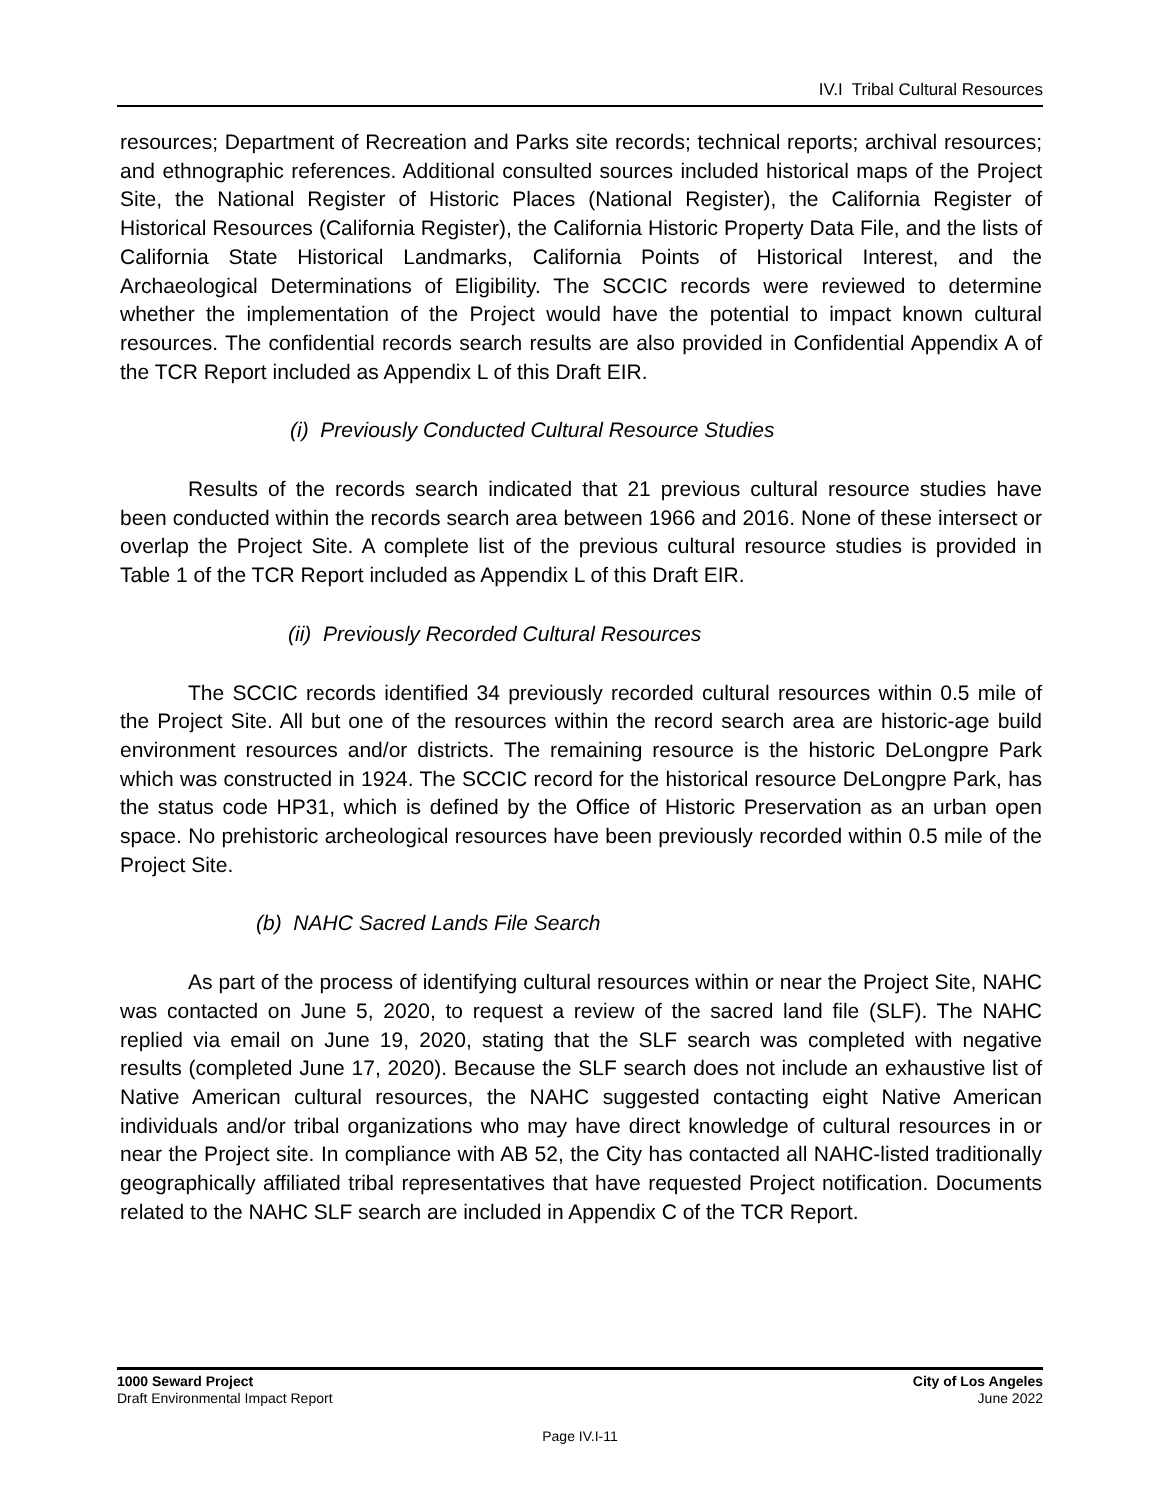IV.I Tribal Cultural Resources
resources; Department of Recreation and Parks site records; technical reports; archival resources; and ethnographic references. Additional consulted sources included historical maps of the Project Site, the National Register of Historic Places (National Register), the California Register of Historical Resources (California Register), the California Historic Property Data File, and the lists of California State Historical Landmarks, California Points of Historical Interest, and the Archaeological Determinations of Eligibility. The SCCIC records were reviewed to determine whether the implementation of the Project would have the potential to impact known cultural resources. The confidential records search results are also provided in Confidential Appendix A of the TCR Report included as Appendix L of this Draft EIR.
(i) Previously Conducted Cultural Resource Studies
Results of the records search indicated that 21 previous cultural resource studies have been conducted within the records search area between 1966 and 2016. None of these intersect or overlap the Project Site. A complete list of the previous cultural resource studies is provided in Table 1 of the TCR Report included as Appendix L of this Draft EIR.
(ii) Previously Recorded Cultural Resources
The SCCIC records identified 34 previously recorded cultural resources within 0.5 mile of the Project Site. All but one of the resources within the record search area are historic-age build environment resources and/or districts. The remaining resource is the historic DeLongpre Park which was constructed in 1924. The SCCIC record for the historical resource DeLongpre Park, has the status code HP31, which is defined by the Office of Historic Preservation as an urban open space. No prehistoric archeological resources have been previously recorded within 0.5 mile of the Project Site.
(b) NAHC Sacred Lands File Search
As part of the process of identifying cultural resources within or near the Project Site, NAHC was contacted on June 5, 2020, to request a review of the sacred land file (SLF). The NAHC replied via email on June 19, 2020, stating that the SLF search was completed with negative results (completed June 17, 2020). Because the SLF search does not include an exhaustive list of Native American cultural resources, the NAHC suggested contacting eight Native American individuals and/or tribal organizations who may have direct knowledge of cultural resources in or near the Project site. In compliance with AB 52, the City has contacted all NAHC-listed traditionally geographically affiliated tribal representatives that have requested Project notification. Documents related to the NAHC SLF search are included in Appendix C of the TCR Report.
1000 Seward Project
Draft Environmental Impact Report
City of Los Angeles
June 2022
Page IV.I-11